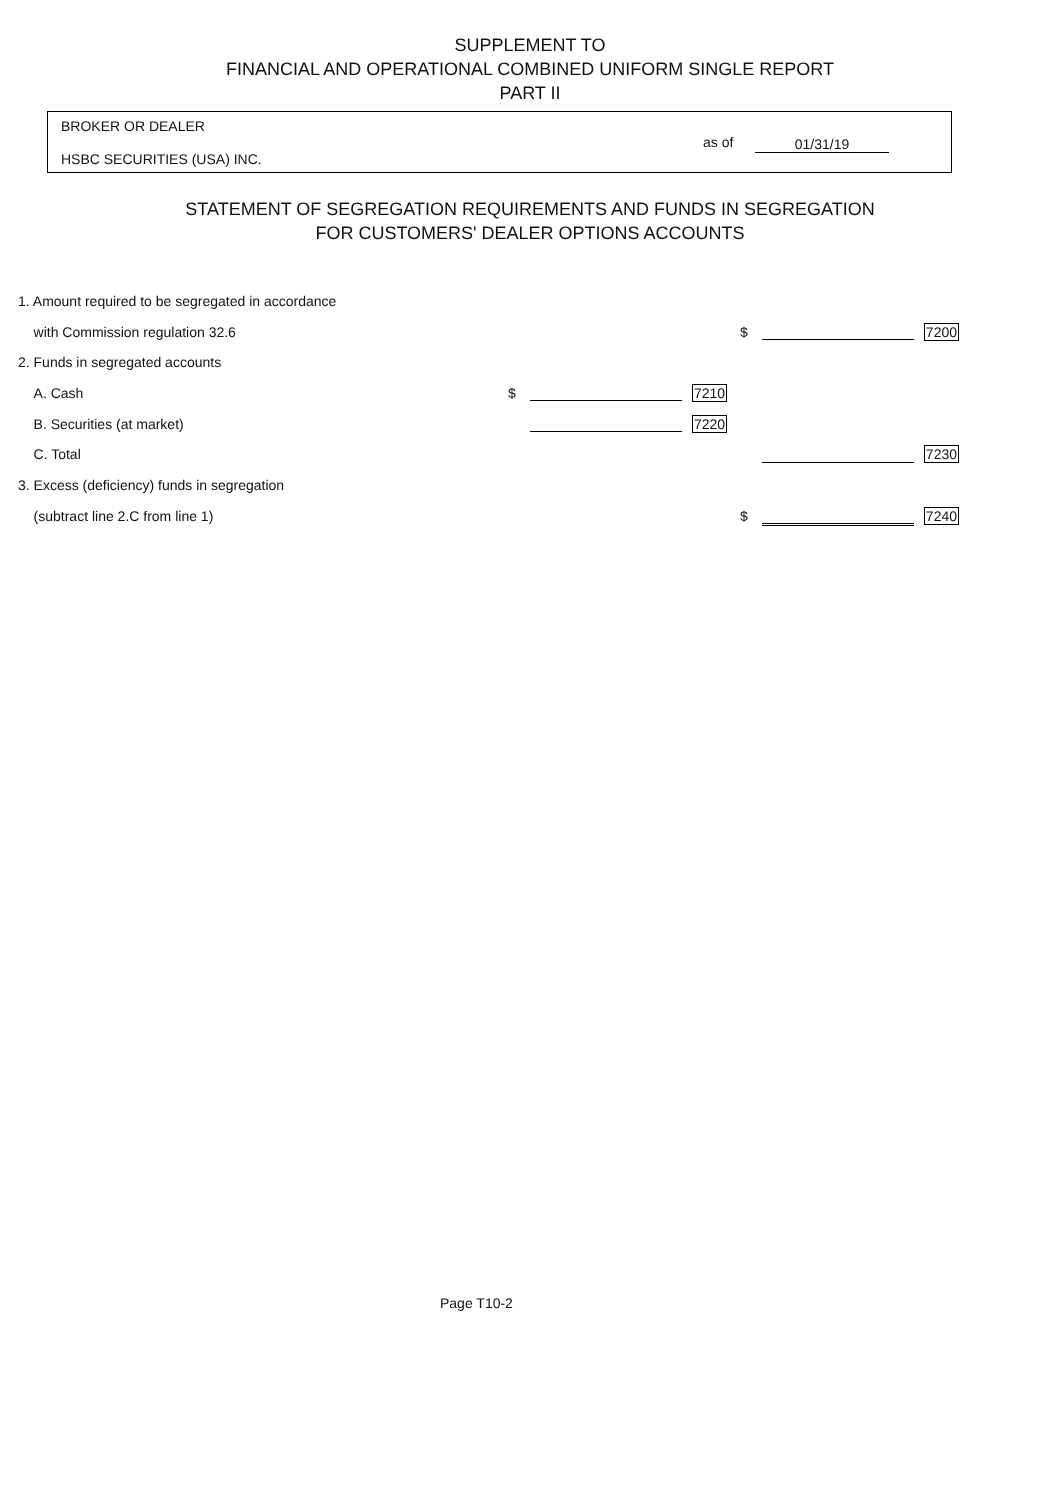SUPPLEMENT TO
FINANCIAL AND OPERATIONAL COMBINED UNIFORM SINGLE REPORT
PART II
BROKER OR DEALER
HSBC SECURITIES (USA) INC.
as of 01/31/19
STATEMENT OF SEGREGATION REQUIREMENTS AND FUNDS IN SEGREGATION
FOR CUSTOMERS' DEALER OPTIONS ACCOUNTS
| 1. Amount required to be segregated in accordance | | | | | | |
| with Commission regulation 32.6 | | | | $ | | 7200 |
| 2. Funds in segregated accounts | | | | | | |
| A. Cash | $ | | 7210 | | | |
| B. Securities (at market) | | | 7220 | | | |
| C. Total | | | | | | 7230 |
| 3. Excess (deficiency) funds in segregation | | | | | | |
| (subtract line 2.C from line 1) | | | | $ | | 7240 |
Page T10-2